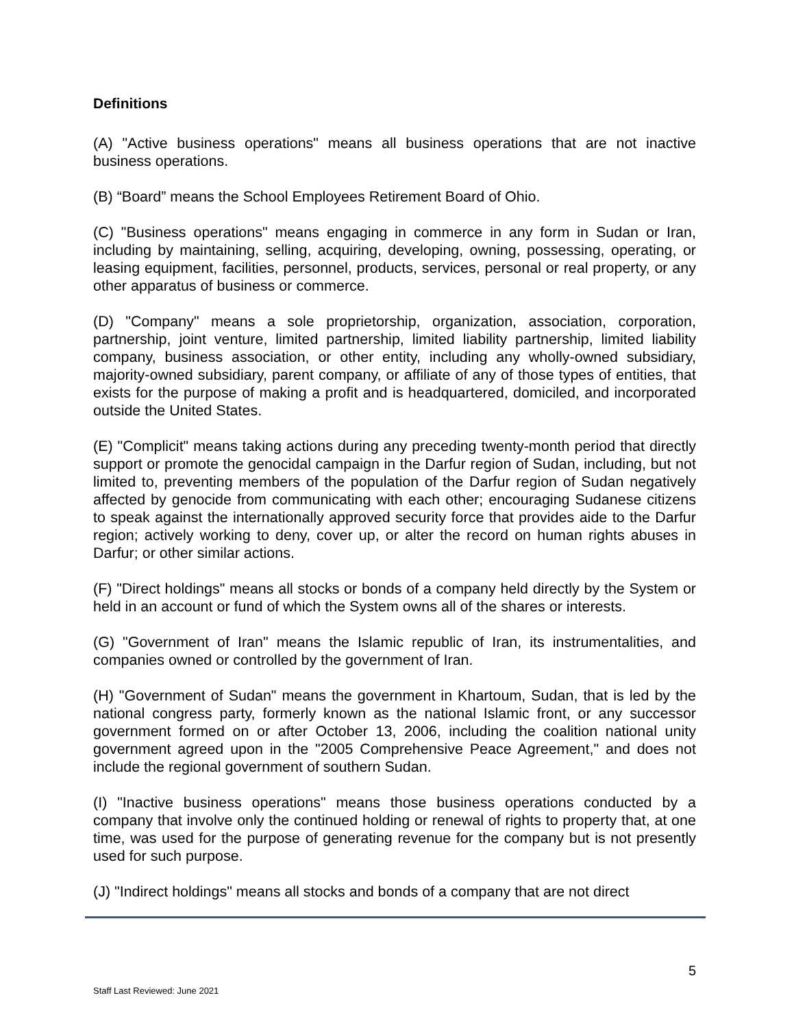Definitions
(A) "Active business operations" means all business operations that are not inactive business operations.
(B) “Board” means the School Employees Retirement Board of Ohio.
(C) "Business operations" means engaging in commerce in any form in Sudan or Iran, including by maintaining, selling, acquiring, developing, owning, possessing, operating, or leasing equipment, facilities, personnel, products, services, personal or real property, or any other apparatus of business or commerce.
(D) "Company" means a sole proprietorship, organization, association, corporation, partnership, joint venture, limited partnership, limited liability partnership, limited liability company, business association, or other entity, including any wholly-owned subsidiary, majority-owned subsidiary, parent company, or affiliate of any of those types of entities, that exists for the purpose of making a profit and is headquartered, domiciled, and incorporated outside the United States.
(E) "Complicit" means taking actions during any preceding twenty-month period that directly support or promote the genocidal campaign in the Darfur region of Sudan, including, but not limited to, preventing members of the population of the Darfur region of Sudan negatively affected by genocide from communicating with each other; encouraging Sudanese citizens to speak against the internationally approved security force that provides aide to the Darfur region; actively working to deny, cover up, or alter the record on human rights abuses in Darfur; or other similar actions.
(F) "Direct holdings" means all stocks or bonds of a company held directly by the System or held in an account or fund of which the System owns all of the shares or interests.
(G) "Government of Iran" means the Islamic republic of Iran, its instrumentalities, and companies owned or controlled by the government of Iran.
(H) "Government of Sudan" means the government in Khartoum, Sudan, that is led by the national congress party, formerly known as the national Islamic front, or any successor government formed on or after October 13, 2006, including the coalition national unity government agreed upon in the "2005 Comprehensive Peace Agreement," and does not include the regional government of southern Sudan.
(I) "Inactive business operations" means those business operations conducted by a company that involve only the continued holding or renewal of rights to property that, at one time, was used for the purpose of generating revenue for the company but is not presently used for such purpose.
(J) "Indirect holdings" means all stocks and bonds of a company that are not direct
5
Staff Last Reviewed: June 2021